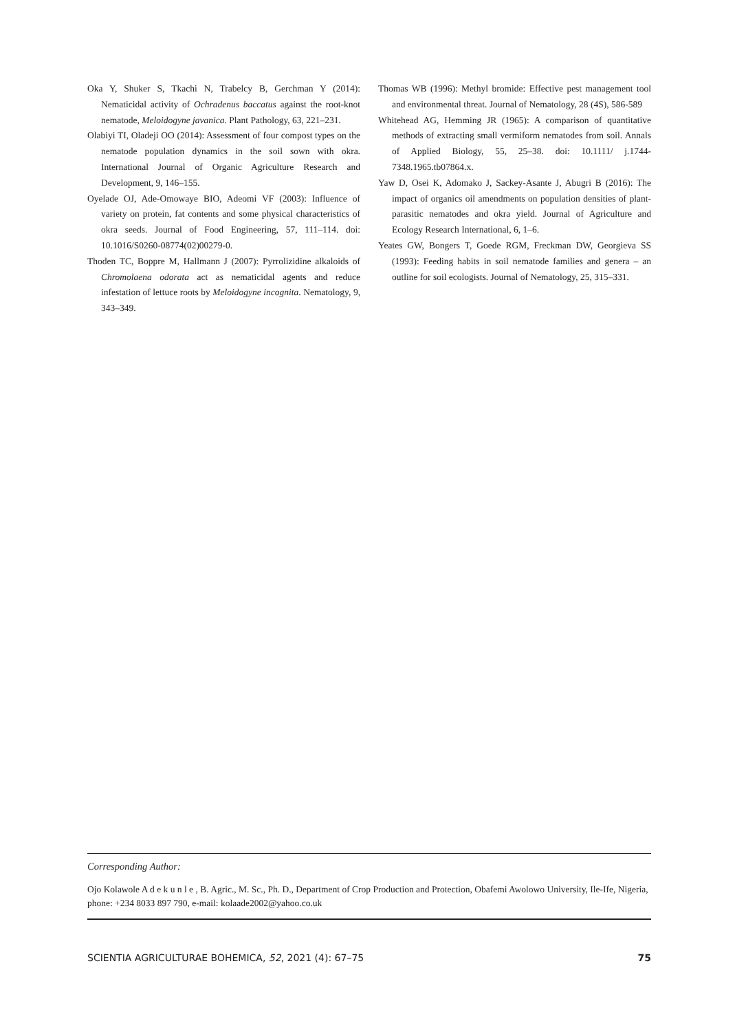Oka Y, Shuker S, Tkachi N, Trabelcy B, Gerchman Y (2014): Nematicidal activity of Ochradenus baccatus against the root-knot nematode, Meloidogyne javanica. Plant Pathology, 63, 221–231.
Olabiyi TI, Oladeji OO (2014): Assessment of four compost types on the nematode population dynamics in the soil sown with okra. International Journal of Organic Agriculture Research and Development, 9, 146–155.
Oyelade OJ, Ade-Omowaye BIO, Adeomi VF (2003): Influence of variety on protein, fat contents and some physical characteristics of okra seeds. Journal of Food Engineering, 57, 111–114. doi: 10.1016/S0260-08774(02)00279-0.
Thoden TC, Boppre M, Hallmann J (2007): Pyrrolizidine alkaloids of Chromolaena odorata act as nematicidal agents and reduce infestation of lettuce roots by Meloidogyne incognita. Nematology, 9, 343–349.
Thomas WB (1996): Methyl bromide: Effective pest management tool and environmental threat. Journal of Nematology, 28 (4S), 586-589
Whitehead AG, Hemming JR (1965): A comparison of quantitative methods of extracting small vermiform nematodes from soil. Annals of Applied Biology, 55, 25–38. doi: 10.1111/ j.1744-7348.1965.tb07864.x.
Yaw D, Osei K, Adomako J, Sackey-Asante J, Abugri B (2016): The impact of organics oil amendments on population densities of plant-parasitic nematodes and okra yield. Journal of Agriculture and Ecology Research International, 6, 1–6.
Yeates GW, Bongers T, Goede RGM, Freckman DW, Georgieva SS (1993): Feeding habits in soil nematode families and genera – an outline for soil ecologists. Journal of Nematology, 25, 315–331.
Corresponding Author:
Ojo Kolawole A d e k u n l e , B. Agric., M. Sc., Ph. D., Department of Crop Production and Protection, Obafemi Awolowo University, Ile-Ife, Nigeria, phone: +234 8033 897 790, e-mail: kolaade2002@yahoo.co.uk
SCIENTIA AGRICULTURAE BOHEMICA, 52, 2021 (4): 67–75 75